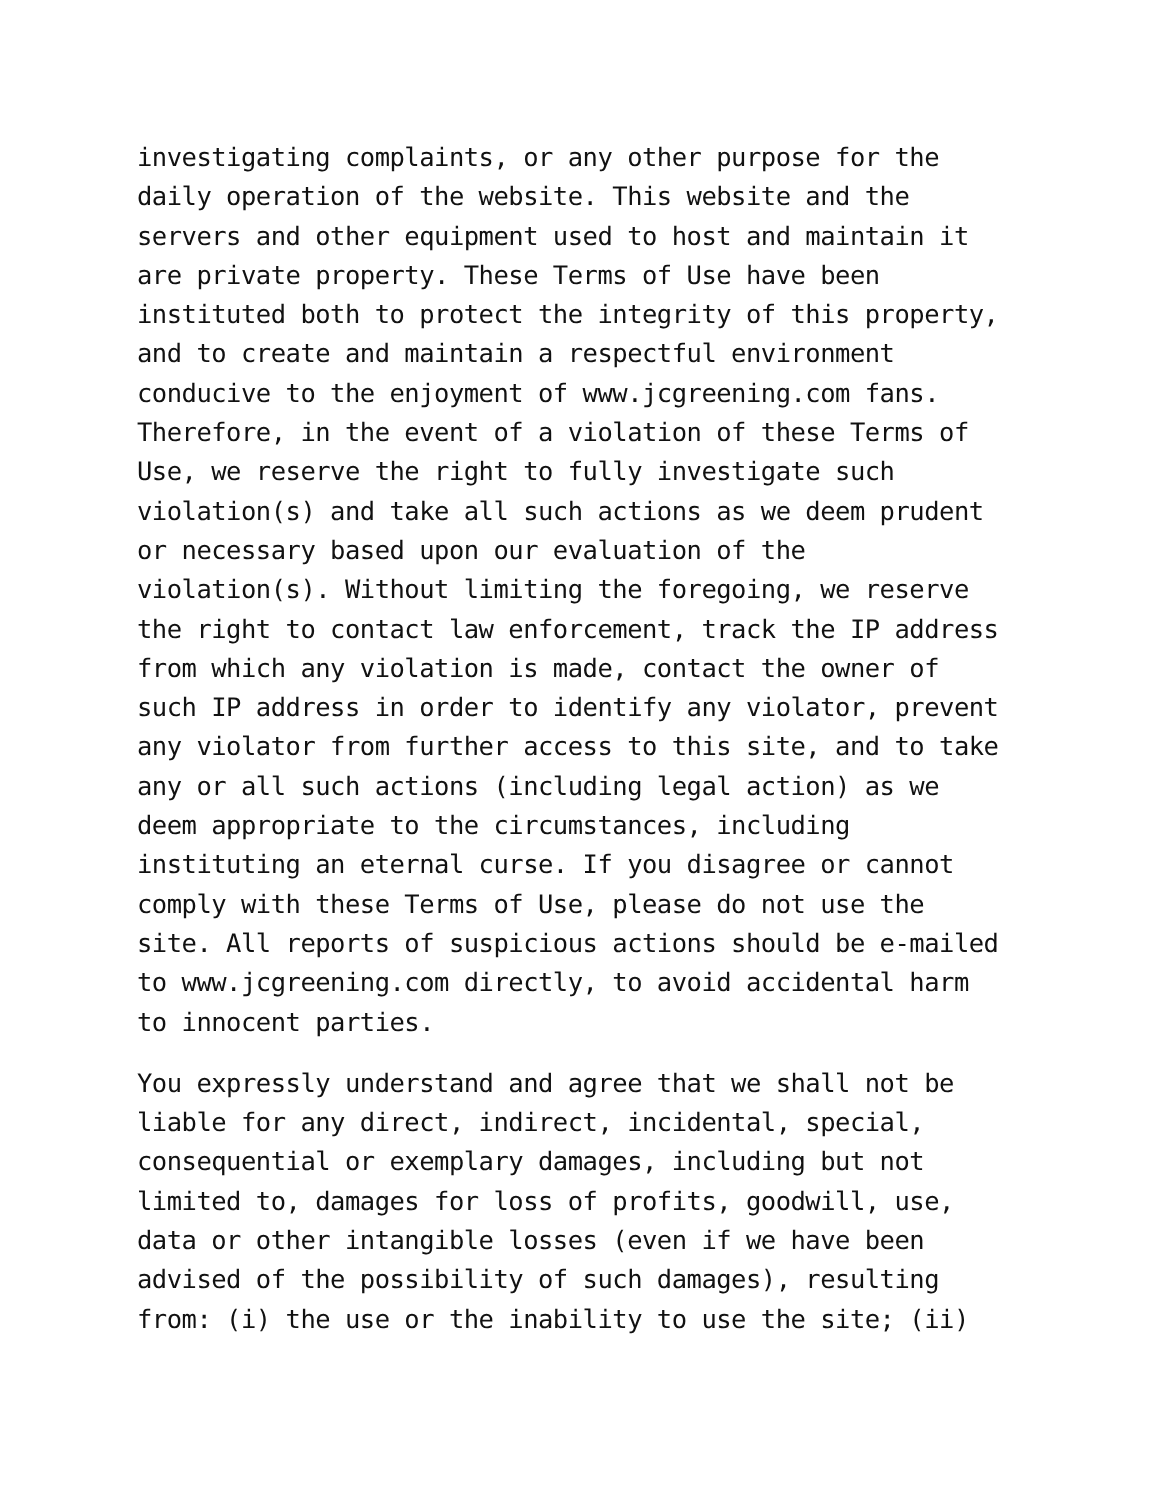investigating complaints, or any other purpose for the daily operation of the website. This website and the servers and other equipment used to host and maintain it are private property. These Terms of Use have been instituted both to protect the integrity of this property, and to create and maintain a respectful environment conducive to the enjoyment of www.jcgreening.com fans. Therefore, in the event of a violation of these Terms of Use, we reserve the right to fully investigate such violation(s) and take all such actions as we deem prudent or necessary based upon our evaluation of the violation(s). Without limiting the foregoing, we reserve the right to contact law enforcement, track the IP address from which any violation is made, contact the owner of such IP address in order to identify any violator, prevent any violator from further access to this site, and to take any or all such actions (including legal action) as we deem appropriate to the circumstances, including instituting an eternal curse. If you disagree or cannot comply with these Terms of Use, please do not use the site. All reports of suspicious actions should be e-mailed to www.jcgreening.com directly, to avoid accidental harm to innocent parties.
You expressly understand and agree that we shall not be liable for any direct, indirect, incidental, special, consequential or exemplary damages, including but not limited to, damages for loss of profits, goodwill, use, data or other intangible losses (even if we have been advised of the possibility of such damages), resulting from: (i) the use or the inability to use the site; (ii)